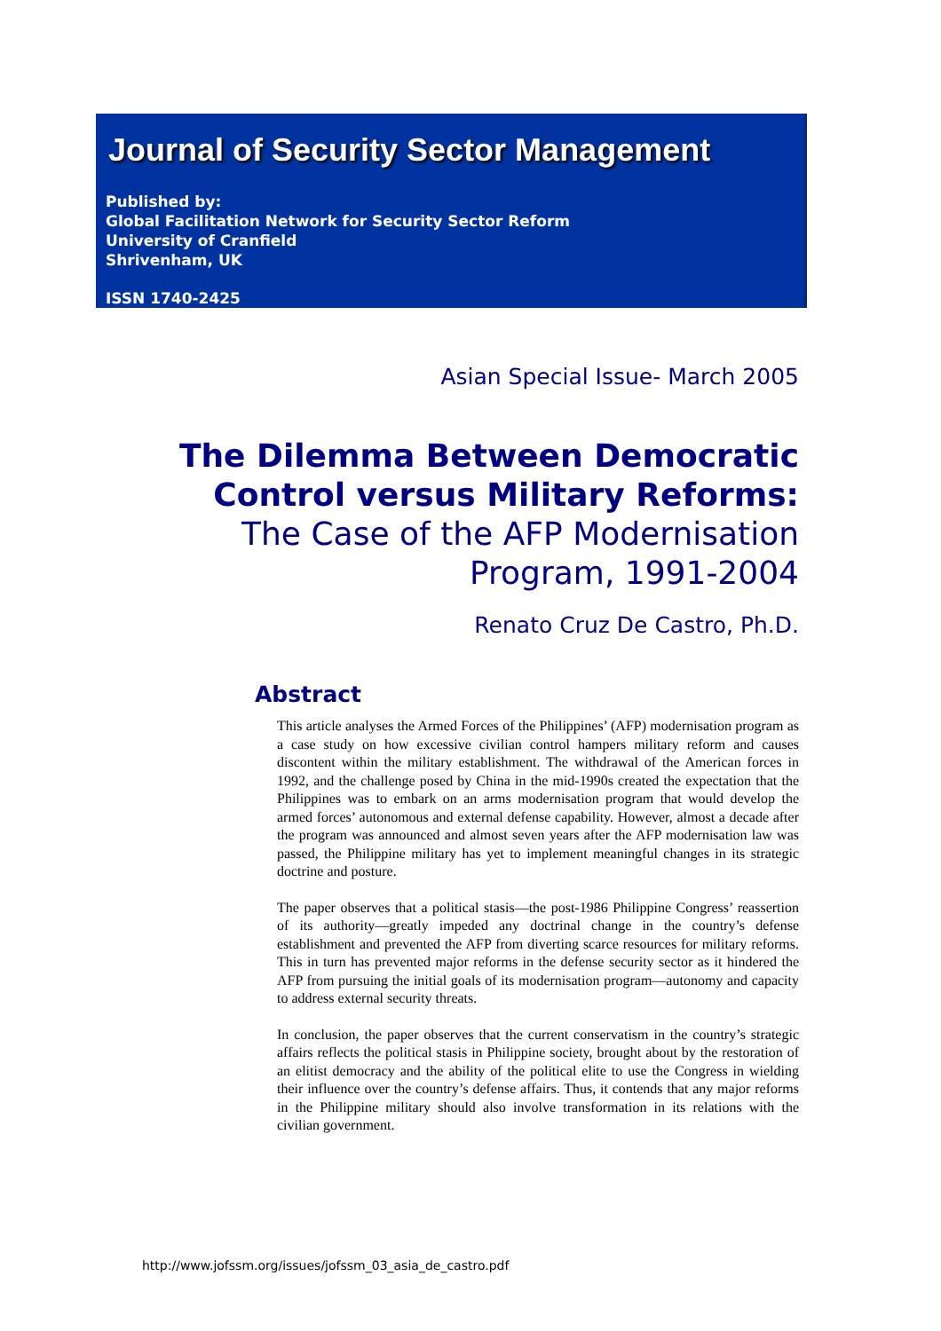Journal of Security Sector Management
Published by:
Global Facilitation Network for Security Sector Reform
University of Cranfield
Shrivenham, UK
ISSN 1740-2425
Asian Special Issue- March 2005
The Dilemma Between Democratic
Control versus Military Reforms:
The Case of the AFP Modernisation
Program, 1991-2004
Renato Cruz De Castro, Ph.D.
Abstract
This article analyses the Armed Forces of the Philippines’ (AFP) modernisation program as a case study on how excessive civilian control hampers military reform and causes discontent within the military establishment. The withdrawal of the American forces in 1992, and the challenge posed by China in the mid-1990s created the expectation that the Philippines was to embark on an arms modernisation program that would develop the armed forces’ autonomous and external defense capability. However, almost a decade after the program was announced and almost seven years after the AFP modernisation law was passed, the Philippine military has yet to implement meaningful changes in its strategic doctrine and posture.
The paper observes that a political stasis—the post-1986 Philippine Congress’ reassertion of its authority—greatly impeded any doctrinal change in the country’s defense establishment and prevented the AFP from diverting scarce resources for military reforms. This in turn has prevented major reforms in the defense security sector as it hindered the AFP from pursuing the initial goals of its modernisation program—autonomy and capacity to address external security threats.
In conclusion, the paper observes that the current conservatism in the country’s strategic affairs reflects the political stasis in Philippine society, brought about by the restoration of an elitist democracy and the ability of the political elite to use the Congress in wielding their influence over the country’s defense affairs. Thus, it contends that any major reforms in the Philippine military should also involve transformation in its relations with the civilian government.
http://www.jofssm.org/issues/jofssm_03_asia_de_castro.pdf